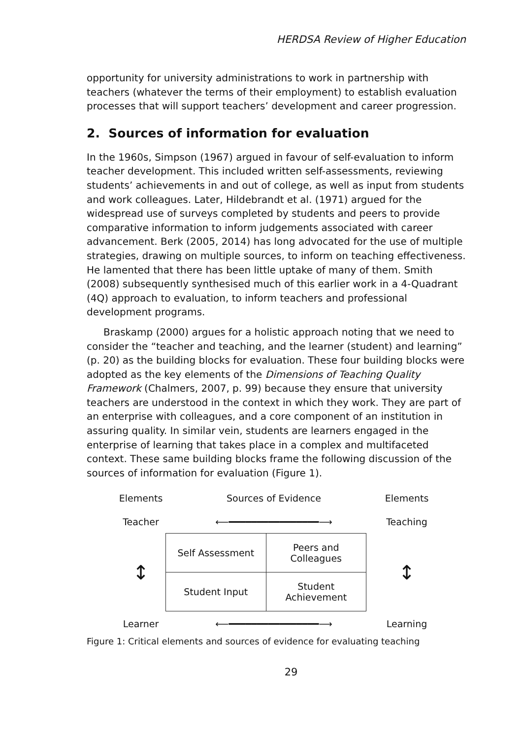HERDSA Review of Higher Education
opportunity for university administrations to work in partnership with teachers (whatever the terms of their employment) to establish evaluation processes that will support teachers’ development and career progression.
2. Sources of information for evaluation
In the 1960s, Simpson (1967) argued in favour of self-evaluation to inform teacher development. This included written self-assessments, reviewing students’ achievements in and out of college, as well as input from students and work colleagues. Later, Hildebrandt et al. (1971) argued for the widespread use of surveys completed by students and peers to provide comparative information to inform judgements associated with career advancement. Berk (2005, 2014) has long advocated for the use of multiple strategies, drawing on multiple sources, to inform on teaching effectiveness. He lamented that there has been little uptake of many of them. Smith (2008) subsequently synthesised much of this earlier work in a 4-Quadrant (4Q) approach to evaluation, to inform teachers and professional development programs.
Braskamp (2000) argues for a holistic approach noting that we need to consider the “teacher and teaching, and the learner (student) and learning” (p. 20) as the building blocks for evaluation. These four building blocks were adopted as the key elements of the Dimensions of Teaching Quality Framework (Chalmers, 2007, p. 99) because they ensure that university teachers are understood in the context in which they work. They are part of an enterprise with colleagues, and a core component of an institution in assuring quality. In similar vein, students are learners engaged in the enterprise of learning that takes place in a complex and multifaceted context. These same building blocks frame the following discussion of the sources of information for evaluation (Figure 1).
Elements Sources of Evidence Elements
Teacher ⟵━━━━━━━━━━━━━━━━⟶ Teaching
↕
| Self Assessment | Peers and Colleagues |
| Student Input | Student Achievement |
↕
Learner ⟵━━━━━━━━━━━━━━━━⟶ Learning
Figure 1: Critical elements and sources of evidence for evaluating teaching
29